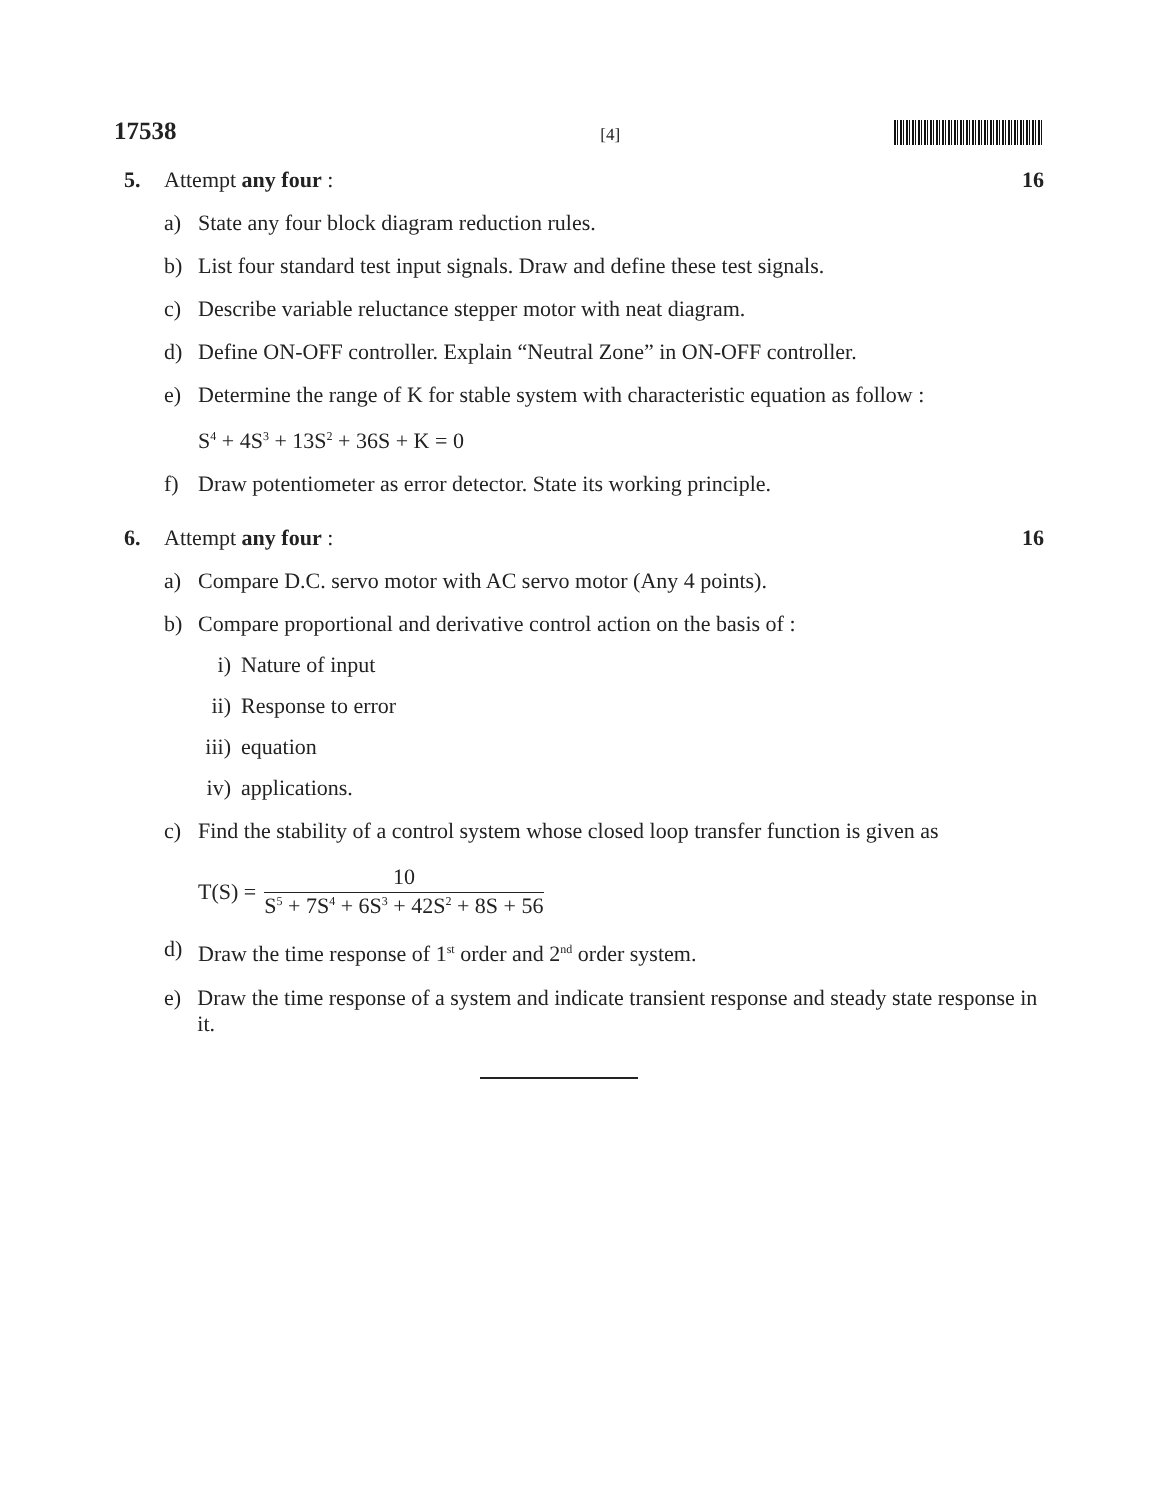17538 [4]
5. Attempt any four : 16
a) State any four block diagram reduction rules.
b) List four standard test input signals. Draw and define these test signals.
c) Describe variable reluctance stepper motor with neat diagram.
d) Define ON-OFF controller. Explain “Neutral Zone” in ON-OFF controller.
e) Determine the range of K for stable system with characteristic equation as follow :
S<sup>4</sup> + 4S<sup>3</sup> + 13S<sup>2</sup> + 36S + K = 0
f) Draw potentiometer as error detector. State its working principle.
6. Attempt any four : 16
a) Compare D.C. servo motor with AC servo motor (Any 4 points).
b) Compare proportional and derivative control action on the basis of :
i) Nature of input
ii) Response to error
iii) equation
iv) applications.
c) Find the stability of a control system whose closed loop transfer function is given as
T(S) = 10 S<sup>5</sup> + 7S<sup>4</sup> + 6S<sup>3</sup> + 42S<sup>2</sup> + 8S + 56
d) Draw the time response of 1<sup>st</sup> order and 2<sup>nd</sup> order system.
e) Draw the time response of a system and indicate transient response and steady state response in it.